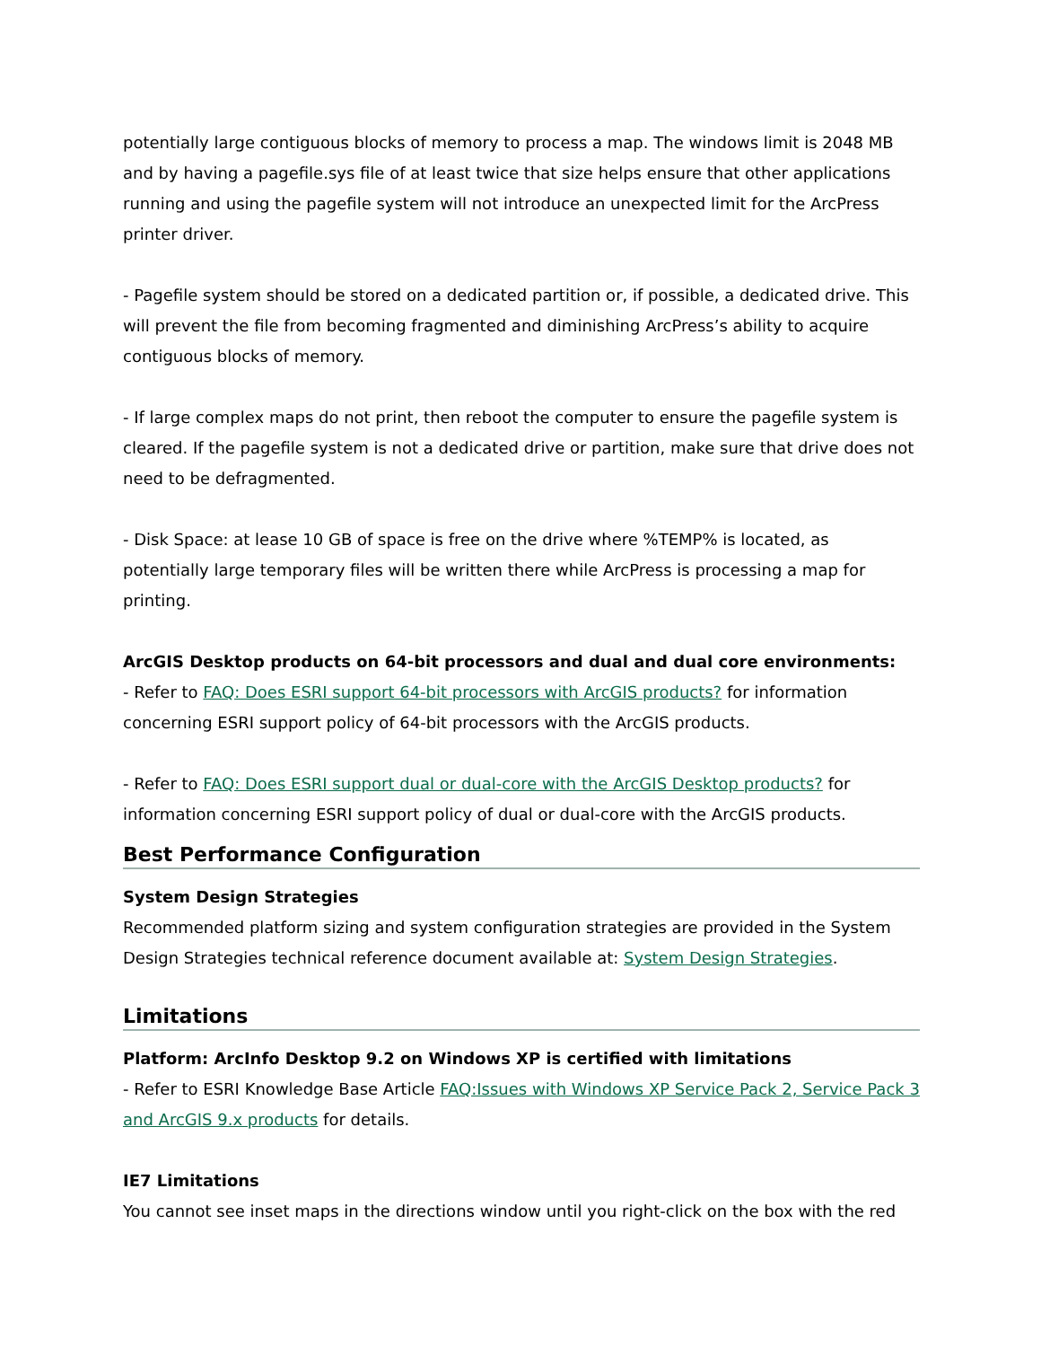potentially large contiguous blocks of memory to process a map. The windows limit is 2048 MB and by having a pagefile.sys file of at least twice that size helps ensure that other applications running and using the pagefile system will not introduce an unexpected limit for the ArcPress printer driver.
- Pagefile system should be stored on a dedicated partition or, if possible, a dedicated drive. This will prevent the file from becoming fragmented and diminishing ArcPress’s ability to acquire contiguous blocks of memory.
- If large complex maps do not print, then reboot the computer to ensure the pagefile system is cleared. If the pagefile system is not a dedicated drive or partition, make sure that drive does not need to be defragmented.
- Disk Space: at lease 10 GB of space is free on the drive where %TEMP% is located, as potentially large temporary files will be written there while ArcPress is processing a map for printing.
ArcGIS Desktop products on 64-bit processors and dual and dual core environments:
- Refer to FAQ: Does ESRI support 64-bit processors with ArcGIS products? for information concerning ESRI support policy of 64-bit processors with the ArcGIS products.
- Refer to FAQ: Does ESRI support dual or dual-core with the ArcGIS Desktop products? for information concerning ESRI support policy of dual or dual-core with the ArcGIS products.
Best Performance Configuration
System Design Strategies
Recommended platform sizing and system configuration strategies are provided in the System Design Strategies technical reference document available at: System Design Strategies.
Limitations
Platform: ArcInfo Desktop 9.2 on Windows XP is certified with limitations
- Refer to ESRI Knowledge Base Article FAQ:Issues with Windows XP Service Pack 2, Service Pack 3 and ArcGIS 9.x products for details.
IE7 Limitations
You cannot see inset maps in the directions window until you right-click on the box with the red